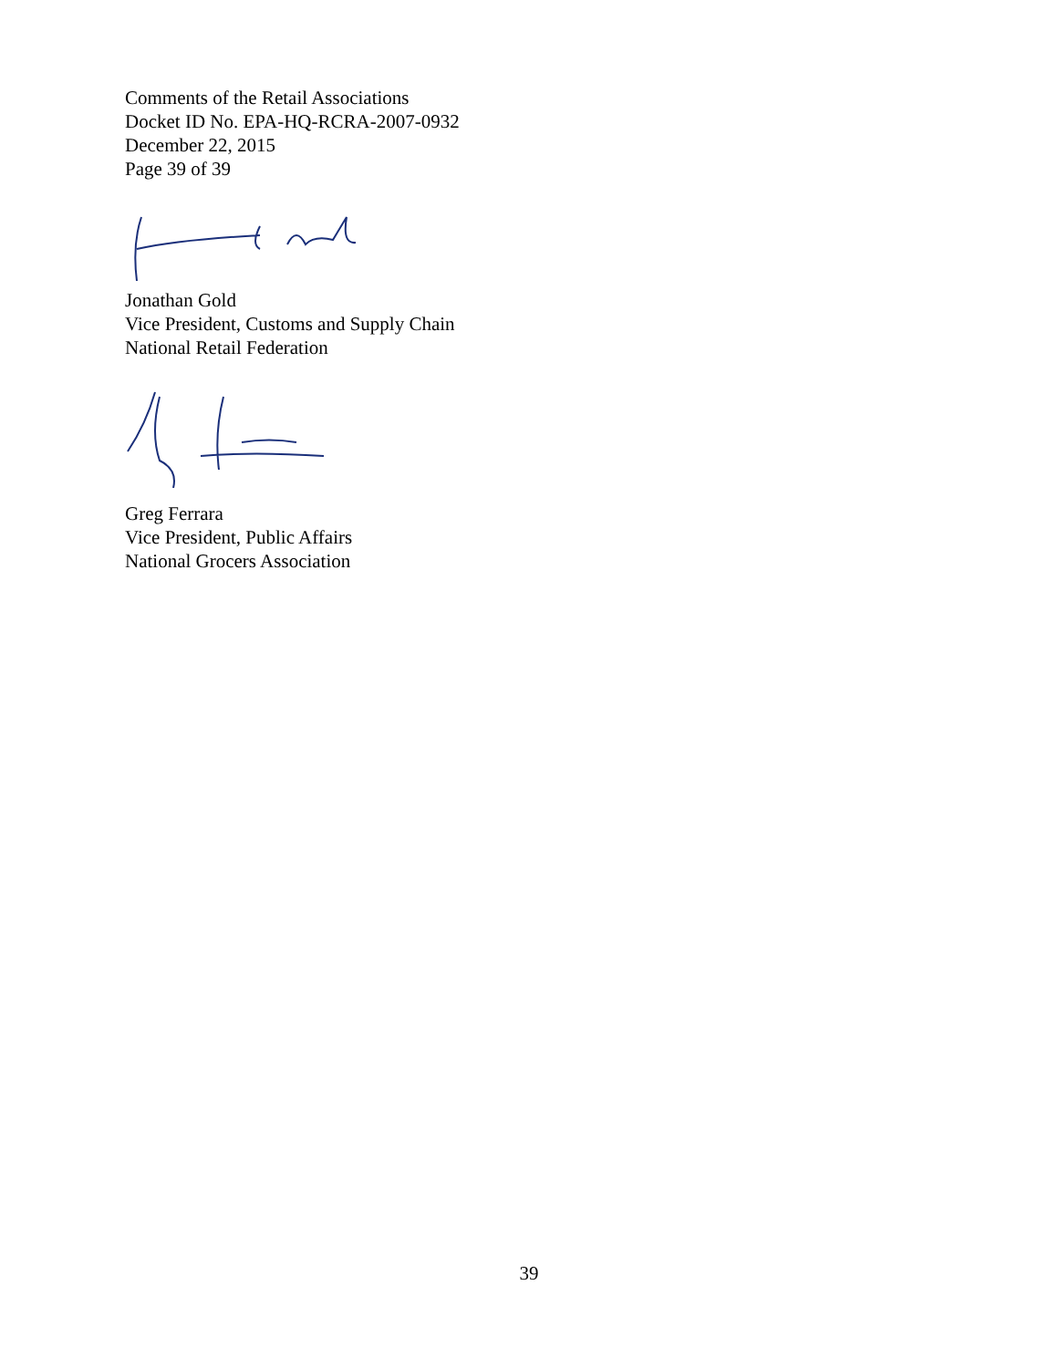Comments of the Retail Associations
Docket ID No. EPA-HQ-RCRA-2007-0932
December 22, 2015
Page 39 of 39
Jonathan Gold
Vice President, Customs and Supply Chain
National Retail Federation
Greg Ferrara
Vice President, Public Affairs
National Grocers Association
39